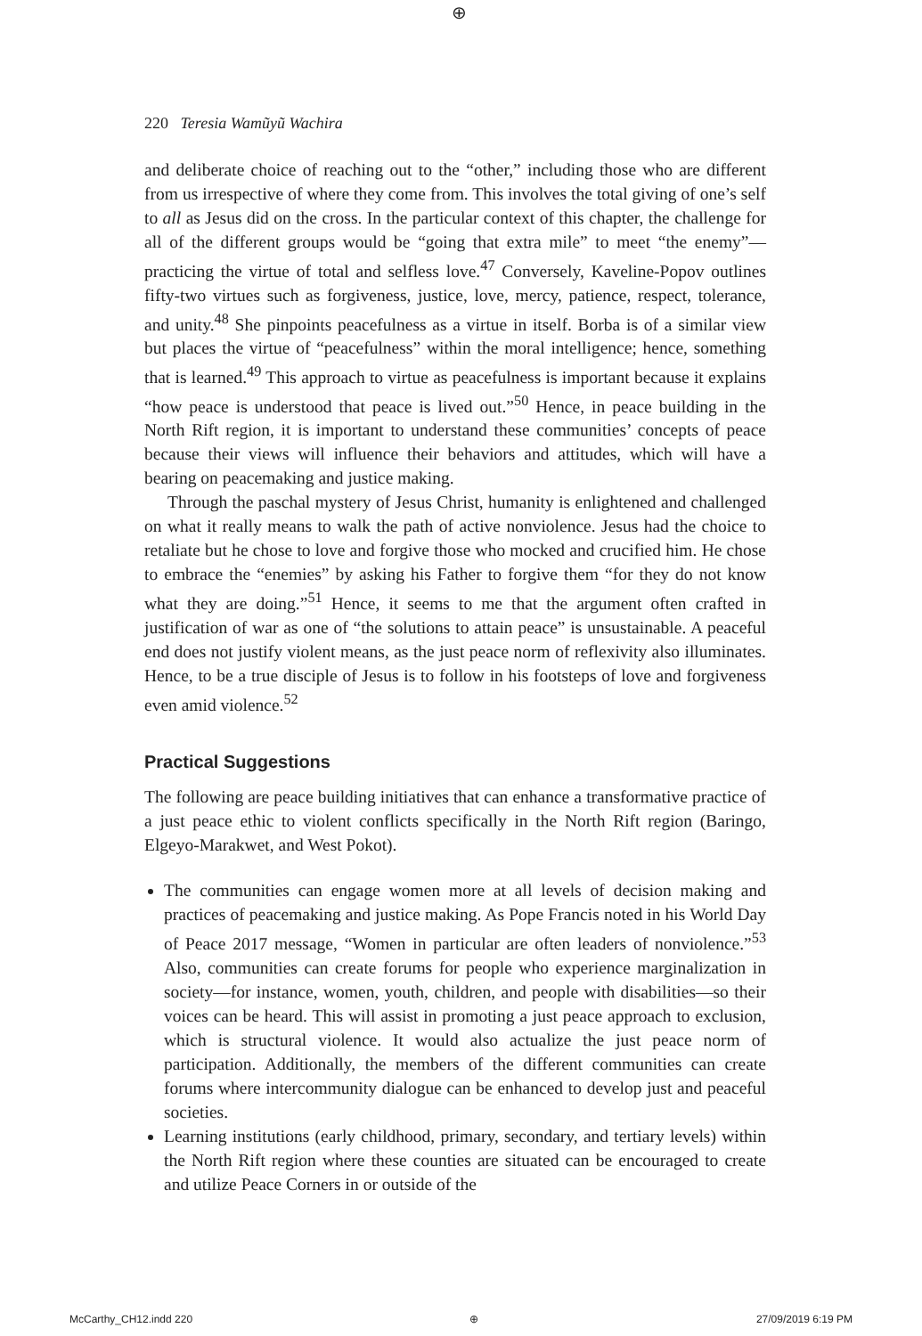⊕
220 Teresia Wamũyũ Wachira
and deliberate choice of reaching out to the “other,” including those who are different from us irrespective of where they come from. This involves the total giving of one’s self to all as Jesus did on the cross. In the particular context of this chapter, the challenge for all of the different groups would be “going that extra mile” to meet “the enemy”—practicing the virtue of total and selfless love.<sup>47</sup> Conversely, Kaveline-Popov outlines fifty-two virtues such as forgiveness, justice, love, mercy, patience, respect, tolerance, and unity.<sup>48</sup> She pinpoints peacefulness as a virtue in itself. Borba is of a similar view but places the virtue of “peacefulness” within the moral intelligence; hence, something that is learned.<sup>49</sup> This approach to virtue as peacefulness is important because it explains “how peace is understood that peace is lived out.”<sup>50</sup> Hence, in peace building in the North Rift region, it is important to understand these communities’ concepts of peace because their views will influence their behaviors and attitudes, which will have a bearing on peacemaking and justice making.
Through the paschal mystery of Jesus Christ, humanity is enlightened and challenged on what it really means to walk the path of active nonviolence. Jesus had the choice to retaliate but he chose to love and forgive those who mocked and crucified him. He chose to embrace the “enemies” by asking his Father to forgive them “for they do not know what they are doing.”<sup>51</sup> Hence, it seems to me that the argument often crafted in justification of war as one of “the solutions to attain peace” is unsustainable. A peaceful end does not justify violent means, as the just peace norm of reflexivity also illuminates. Hence, to be a true disciple of Jesus is to follow in his footsteps of love and forgiveness even amid violence.<sup>52</sup>
Practical Suggestions
The following are peace building initiatives that can enhance a transformative practice of a just peace ethic to violent conflicts specifically in the North Rift region (Baringo, Elgeyo-Marakwet, and West Pokot).
The communities can engage women more at all levels of decision making and practices of peacemaking and justice making. As Pope Francis noted in his World Day of Peace 2017 message, “Women in particular are often leaders of nonviolence.”<sup>53</sup> Also, communities can create forums for people who experience marginalization in society—for instance, women, youth, children, and people with disabilities—so their voices can be heard. This will assist in promoting a just peace approach to exclusion, which is structural violence. It would also actualize the just peace norm of participation. Additionally, the members of the different communities can create forums where intercommunity dialogue can be enhanced to develop just and peaceful societies.
Learning institutions (early childhood, primary, secondary, and tertiary levels) within the North Rift region where these counties are situated can be encouraged to create and utilize Peace Corners in or outside of the
McCarthy_CH12.indd 220 ⊕ 27/09/2019 6:19 PM